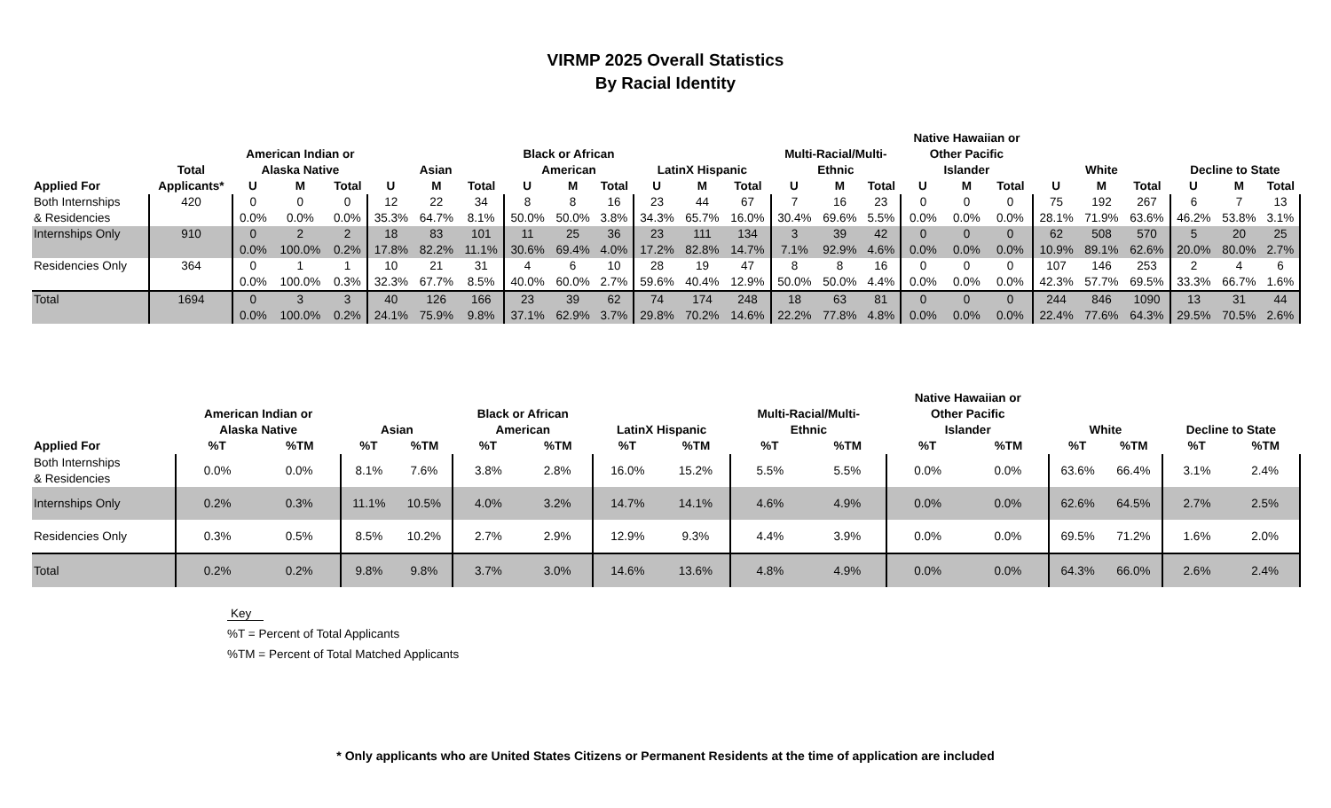VIRMP 2025 Overall Statistics
By Racial Identity
| Applied For | Total Applicants* | American Indian or Alaska Native | | | Asian | | | Black or African American | | | LatinX Hispanic | | | Multi-Racial/Multi- Ethnic | | | Native Hawaiian or Other Pacific Islander | | | White | | | Decline to State | | |
| --- | --- | --- | --- | --- | --- | --- | --- | --- | --- | --- | --- | --- | --- | --- | --- | --- | --- | --- | --- | --- | --- | --- | --- | --- | --- |
| | | U | M | Total | U | M | Total | U | M | Total | U | M | Total | U | M | Total | U | M | Total | U | M | Total | U | M | Total |
| Both Internships | 420 | 0 | 0 | 0 | 12 | 22 | 34 | 8 | 8 | 16 | 23 | 44 | 67 | 7 | 16 | 23 | 0 | 0 | 0 | 75 | 192 | 267 | 6 | 7 | 13 |
| & Residencies | | 0.0% | 0.0% | 0.0% | 35.3% | 64.7% | 8.1% | 50.0% | 50.0% | 3.8% | 34.3% | 65.7% | 16.0% | 30.4% | 69.6% | 5.5% | 0.0% | 0.0% | 0.0% | 28.1% | 71.9% | 63.6% | 46.2% | 53.8% | 3.1% |
| Internships Only | 910 | 0 | 2 | 2 | 18 | 83 | 101 | 11 | 25 | 36 | 23 | 111 | 134 | 3 | 39 | 42 | 0 | 0 | 0 | 62 | 508 | 570 | 5 | 20 | 25 |
| | | 0.0% | 100.0% | 0.2% | 17.8% | 82.2% | 11.1% | 30.6% | 69.4% | 4.0% | 17.2% | 82.8% | 14.7% | 7.1% | 92.9% | 4.6% | 0.0% | 0.0% | 0.0% | 10.9% | 89.1% | 62.6% | 20.0% | 80.0% | 2.7% |
| Residencies Only | 364 | 0 | 1 | 1 | 10 | 21 | 31 | 4 | 6 | 10 | 28 | 19 | 47 | 8 | 8 | 16 | 0 | 0 | 0 | 107 | 146 | 253 | 2 | 4 | 6 |
| | | 0.0% | 100.0% | 0.3% | 32.3% | 67.7% | 8.5% | 40.0% | 60.0% | 2.7% | 59.6% | 40.4% | 12.9% | 50.0% | 50.0% | 4.4% | 0.0% | 0.0% | 0.0% | 42.3% | 57.7% | 69.5% | 33.3% | 66.7% | 1.6% |
| Total | 1694 | 0 | 3 | 3 | 40 | 126 | 166 | 23 | 39 | 62 | 74 | 174 | 248 | 18 | 63 | 81 | 0 | 0 | 0 | 244 | 846 | 1090 | 13 | 31 | 44 |
| | | 0.0% | 100.0% | 0.2% | 24.1% | 75.9% | 9.8% | 37.1% | 62.9% | 3.7% | 29.8% | 70.2% | 14.6% | 22.2% | 77.8% | 4.8% | 0.0% | 0.0% | 0.0% | 22.4% | 77.6% | 64.3% | 29.5% | 70.5% | 2.6% |
| Applied For | American Indian or Alaska Native | | Asian | | Black or African American | | LatinX Hispanic | | Multi-Racial/Multi- Ethnic | | Native Hawaiian or Other Pacific Islander | | White | | Decline to State | |
| --- | --- | --- | --- | --- | --- | --- | --- | --- | --- | --- | --- | --- | --- | --- | --- | --- |
| | %T | %TM | %T | %TM | %T | %TM | %T | %TM | %T | %TM | %T | %TM | %T | %TM | %T | %TM |
| Both Internships & Residencies | 0.0% | 0.0% | 8.1% | 7.6% | 3.8% | 2.8% | 16.0% | 15.2% | 5.5% | 5.5% | 0.0% | 0.0% | 63.6% | 66.4% | 3.1% | 2.4% |
| Internships Only | 0.2% | 0.3% | 11.1% | 10.5% | 4.0% | 3.2% | 14.7% | 14.1% | 4.6% | 4.9% | 0.0% | 0.0% | 62.6% | 64.5% | 2.7% | 2.5% |
| Residencies Only | 0.3% | 0.5% | 8.5% | 10.2% | 2.7% | 2.9% | 12.9% | 9.3% | 4.4% | 3.9% | 0.0% | 0.0% | 69.5% | 71.2% | 1.6% | 2.0% |
| Total | 0.2% | 0.2% | 9.8% | 9.8% | 3.7% | 3.0% | 14.6% | 13.6% | 4.8% | 4.9% | 0.0% | 0.0% | 64.3% | 66.0% | 2.6% | 2.4% |
Key
%T = Percent of Total Applicants
%TM = Percent of Total Matched Applicants
* Only applicants who are United States Citizens or Permanent Residents at the time of application are included